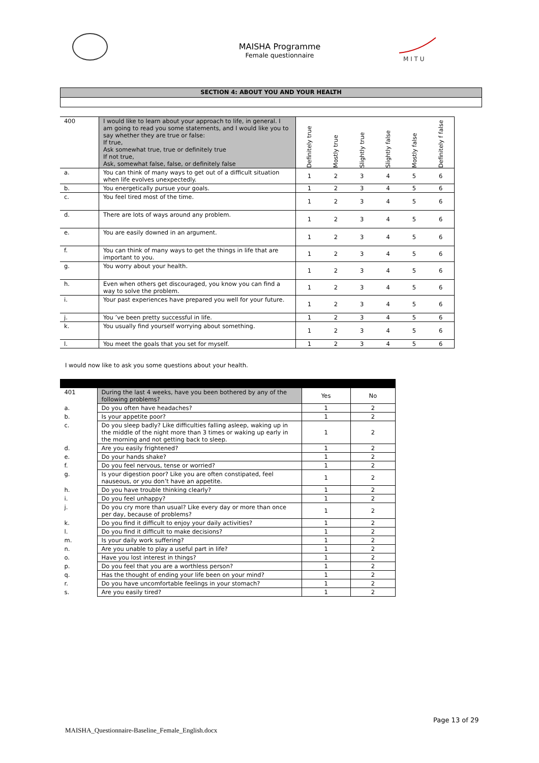M I T U
MAISHA Programme
Female questionnaire
| SECTION 4: ABOUT YOU AND YOUR HEALTH |
| 400 | I would like to learn about your approach to life, in general. I am going to read you some statements, and I would like you to say whether they are true or false: If true, Ask somewhat true, true or definitely true If not true, Ask, somewhat false, false, or definitely false | Definitely true | Mostly true | Slightly true | Slightly false | Mostly false | Definitely f false |
| a. | You can think of many ways to get out of a difficult situation when life evolves unexpectedly. | 1 | 2 | 3 | 4 | 5 | 6 |
| b. | You energetically pursue your goals. | 1 | 2 | 3 | 4 | 5 | 6 |
| c. | You feel tired most of the time. | 1 | 2 | 3 | 4 | 5 | 6 |
| d. | There are lots of ways around any problem. | 1 | 2 | 3 | 4 | 5 | 6 |
| e. | You are easily downed in an argument. | 1 | 2 | 3 | 4 | 5 | 6 |
| f. | You can think of many ways to get the things in life that are important to you. | 1 | 2 | 3 | 4 | 5 | 6 |
| g. | You worry about your health. | 1 | 2 | 3 | 4 | 5 | 6 |
| h. | Even when others get discouraged, you know you can find a way to solve the problem. | 1 | 2 | 3 | 4 | 5 | 6 |
| i. | Your past experiences have prepared you well for your future. | 1 | 2 | 3 | 4 | 5 | 6 |
| j. | You ’ve been pretty successful in life. | 1 | 2 | 3 | 4 | 5 | 6 |
| k. | You usually find yourself worrying about something. | 1 | 2 | 3 | 4 | 5 | 6 |
| l. | You meet the goals that you set for myself. | 1 | 2 | 3 | 4 | 5 | 6 |
I would now like to ask you some questions about your health.
| 401 | During the last 4 weeks, have you been bothered by any of the following problems? | Yes | No |
| a. | Do you often have headaches? | 1 | 2 |
| b. | Is your appetite poor? | 1 | 2 |
| c. | Do you sleep badly? Like difficulties falling asleep, waking up in the middle of the night more than 3 times or waking up early in the morning and not getting back to sleep. | 1 | 2 |
| d. | Are you easily frightened? | 1 | 2 |
| e. | Do your hands shake? | 1 | 2 |
| f. | Do you feel nervous, tense or worried? | 1 | 2 |
| g. | Is your digestion poor? Like you are often constipated, feel nauseous, or you don’t have an appetite. | 1 | 2 |
| h. | Do you have trouble thinking clearly? | 1 | 2 |
| i. | Do you feel unhappy? | 1 | 2 |
| j. | Do you cry more than usual? Like every day or more than once per day, because of problems? | 1 | 2 |
| k. | Do you find it difficult to enjoy your daily activities? | 1 | 2 |
| l. | Do you find it difficult to make decisions? | 1 | 2 |
| m. | Is your daily work suffering? | 1 | 2 |
| n. | Are you unable to play a useful part in life? | 1 | 2 |
| o. | Have you lost interest in things? | 1 | 2 |
| p. | Do you feel that you are a worthless person? | 1 | 2 |
| q. | Has the thought of ending your life been on your mind? | 1 | 2 |
| r. | Do you have uncomfortable feelings in your stomach? | 1 | 2 |
| s. | Are you easily tired? | 1 | 2 |
Page 13 of 29
MAISHA_Questionnaire-Baseline_Female_English.docx